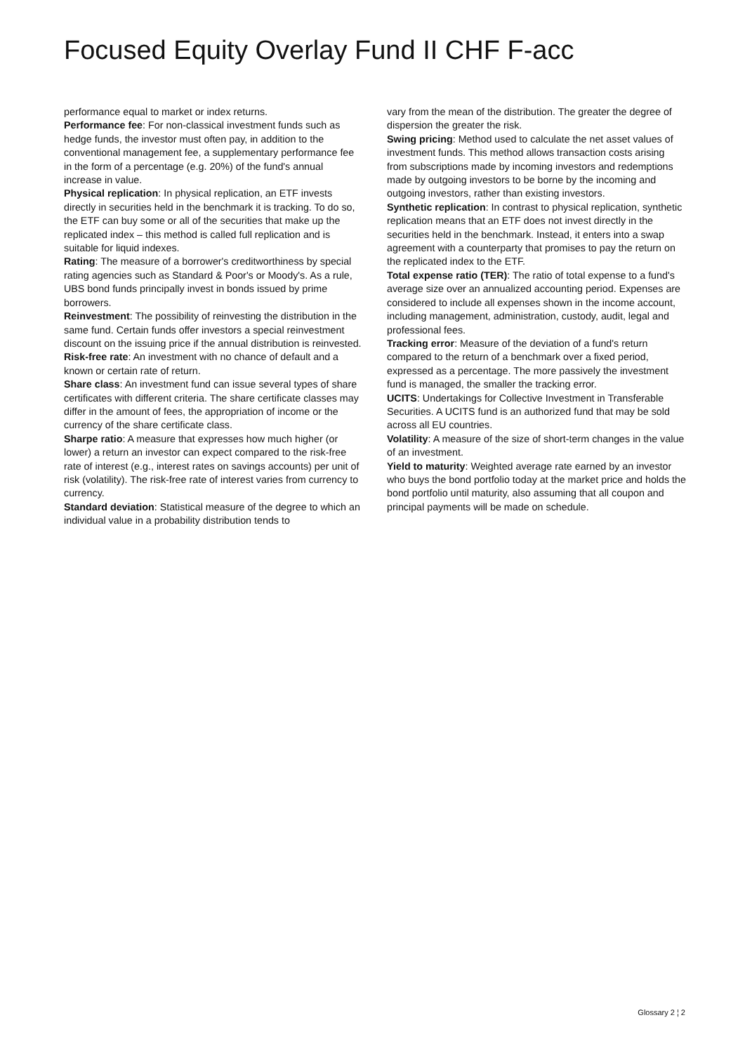Focused Equity Overlay Fund II CHF F-acc
performance equal to market or index returns.
Performance fee: For non-classical investment funds such as hedge funds, the investor must often pay, in addition to the conventional management fee, a supplementary performance fee in the form of a percentage (e.g. 20%) of the fund's annual increase in value.
Physical replication: In physical replication, an ETF invests directly in securities held in the benchmark it is tracking. To do so, the ETF can buy some or all of the securities that make up the replicated index – this method is called full replication and is suitable for liquid indexes.
Rating: The measure of a borrower's creditworthiness by special rating agencies such as Standard & Poor's or Moody's. As a rule, UBS bond funds principally invest in bonds issued by prime borrowers.
Reinvestment: The possibility of reinvesting the distribution in the same fund. Certain funds offer investors a special reinvestment discount on the issuing price if the annual distribution is reinvested.
Risk-free rate: An investment with no chance of default and a known or certain rate of return.
Share class: An investment fund can issue several types of share certificates with different criteria. The share certificate classes may differ in the amount of fees, the appropriation of income or the currency of the share certificate class.
Sharpe ratio: A measure that expresses how much higher (or lower) a return an investor can expect compared to the risk-free rate of interest (e.g., interest rates on savings accounts) per unit of risk (volatility). The risk-free rate of interest varies from currency to currency.
Standard deviation: Statistical measure of the degree to which an individual value in a probability distribution tends to
vary from the mean of the distribution. The greater the degree of dispersion the greater the risk.
Swing pricing: Method used to calculate the net asset values of investment funds. This method allows transaction costs arising from subscriptions made by incoming investors and redemptions made by outgoing investors to be borne by the incoming and outgoing investors, rather than existing investors.
Synthetic replication: In contrast to physical replication, synthetic replication means that an ETF does not invest directly in the securities held in the benchmark. Instead, it enters into a swap agreement with a counterparty that promises to pay the return on the replicated index to the ETF.
Total expense ratio (TER): The ratio of total expense to a fund's average size over an annualized accounting period. Expenses are considered to include all expenses shown in the income account, including management, administration, custody, audit, legal and professional fees.
Tracking error: Measure of the deviation of a fund's return compared to the return of a benchmark over a fixed period, expressed as a percentage. The more passively the investment fund is managed, the smaller the tracking error.
UCITS: Undertakings for Collective Investment in Transferable Securities. A UCITS fund is an authorized fund that may be sold across all EU countries.
Volatility: A measure of the size of short-term changes in the value of an investment.
Yield to maturity: Weighted average rate earned by an investor who buys the bond portfolio today at the market price and holds the bond portfolio until maturity, also assuming that all coupon and principal payments will be made on schedule.
Glossary 2 ¦ 2